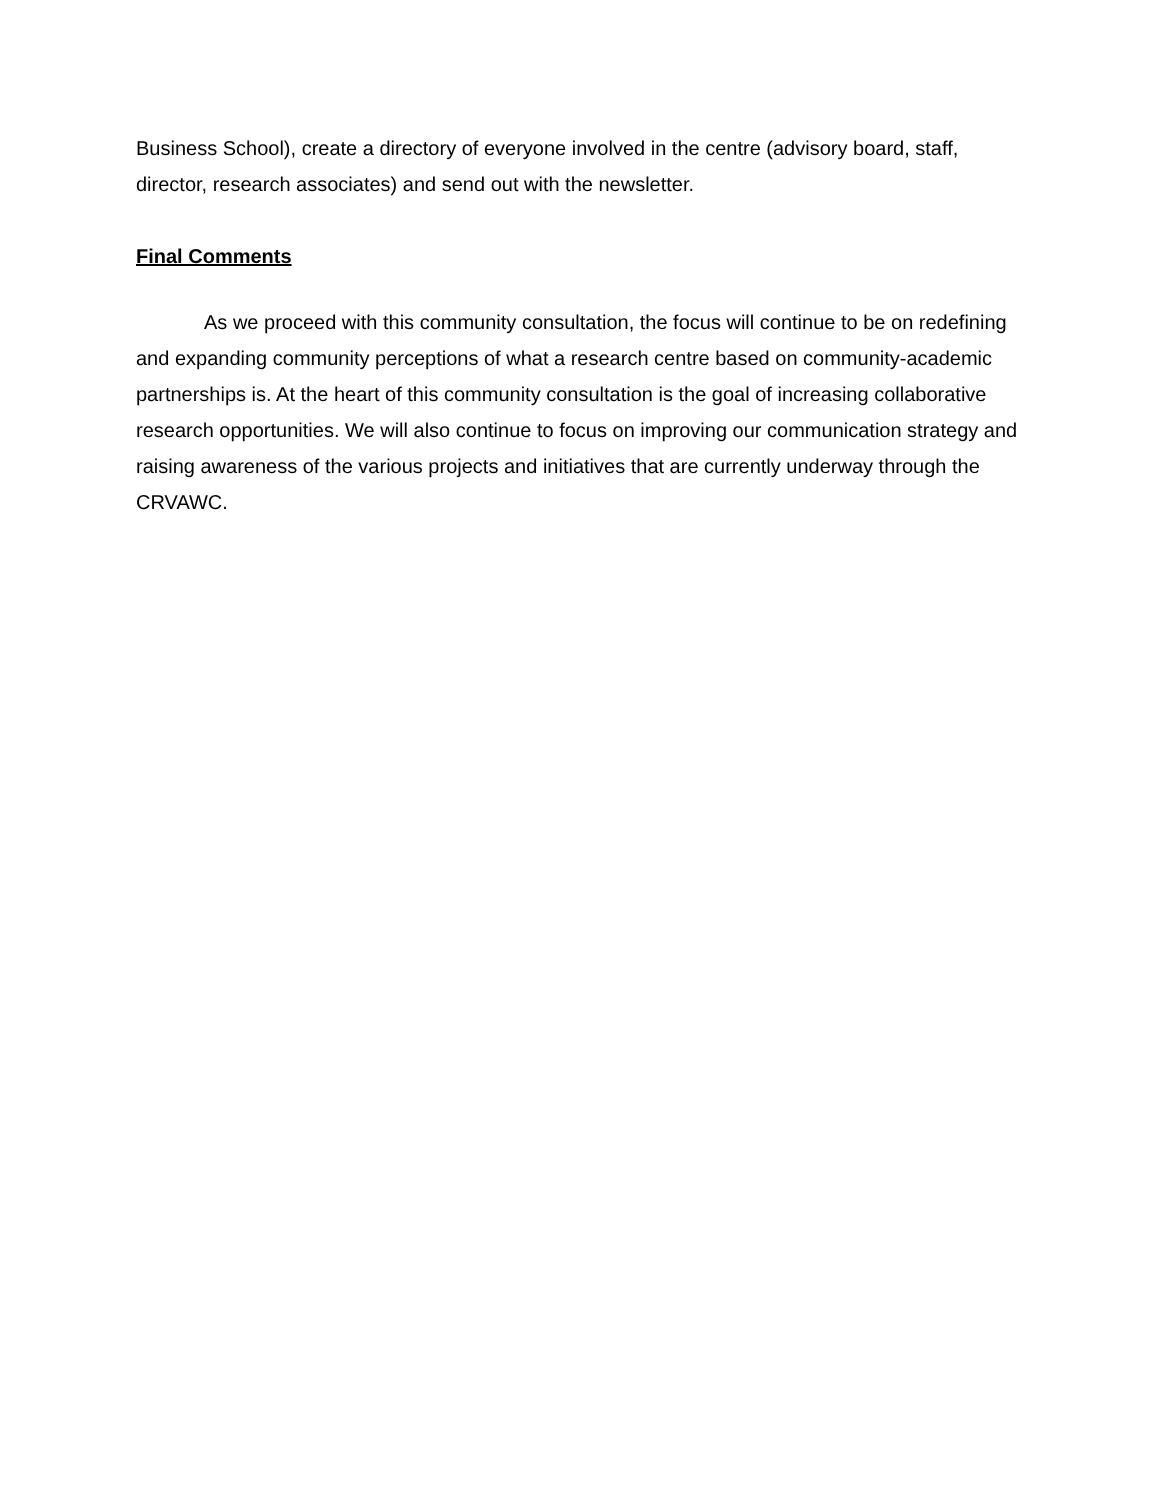Business School), create a directory of everyone involved in the centre (advisory board, staff, director, research associates) and send out with the newsletter.
Final Comments
As we proceed with this community consultation, the focus will continue to be on redefining and expanding community perceptions of what a research centre based on community-academic partnerships is. At the heart of this community consultation is the goal of increasing collaborative research opportunities. We will also continue to focus on improving our communication strategy and raising awareness of the various projects and initiatives that are currently underway through the CRVAWC.